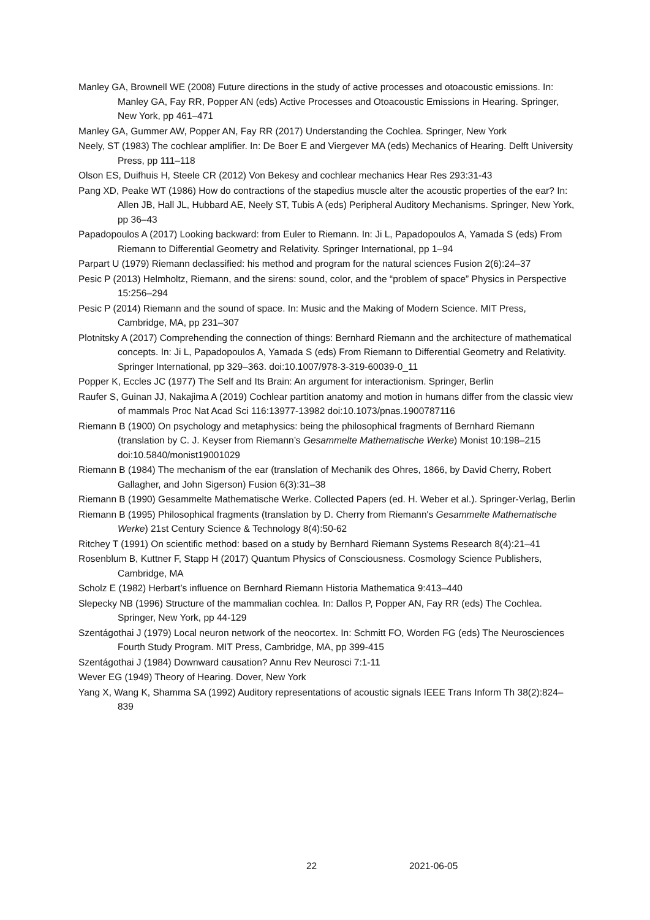Manley GA, Brownell WE (2008) Future directions in the study of active processes and otoacoustic emissions. In: Manley GA, Fay RR, Popper AN (eds) Active Processes and Otoacoustic Emissions in Hearing. Springer, New York, pp 461–471
Manley GA, Gummer AW, Popper AN, Fay RR (2017) Understanding the Cochlea. Springer, New York
Neely, ST (1983) The cochlear amplifier. In: De Boer E and Viergever MA (eds) Mechanics of Hearing. Delft University Press, pp 111–118
Olson ES, Duifhuis H, Steele CR (2012) Von Bekesy and cochlear mechanics Hear Res 293:31-43
Pang XD, Peake WT (1986) How do contractions of the stapedius muscle alter the acoustic properties of the ear? In: Allen JB, Hall JL, Hubbard AE, Neely ST, Tubis A (eds) Peripheral Auditory Mechanisms. Springer, New York, pp 36–43
Papadopoulos A (2017) Looking backward: from Euler to Riemann. In: Ji L, Papadopoulos A, Yamada S (eds) From Riemann to Differential Geometry and Relativity. Springer International, pp 1–94
Parpart U (1979) Riemann declassified: his method and program for the natural sciences Fusion 2(6):24–37
Pesic P (2013) Helmholtz, Riemann, and the sirens: sound, color, and the “problem of space” Physics in Perspective 15:256–294
Pesic P (2014) Riemann and the sound of space. In: Music and the Making of Modern Science. MIT Press, Cambridge, MA, pp 231–307
Plotnitsky A (2017) Comprehending the connection of things: Bernhard Riemann and the architecture of mathematical concepts. In: Ji L, Papadopoulos A, Yamada S (eds) From Riemann to Differential Geometry and Relativity. Springer International, pp 329–363. doi:10.1007/978-3-319-60039-0_11
Popper K, Eccles JC (1977) The Self and Its Brain: An argument for interactionism. Springer, Berlin
Raufer S, Guinan JJ, Nakajima A (2019) Cochlear partition anatomy and motion in humans differ from the classic view of mammals Proc Nat Acad Sci 116:13977-13982 doi:10.1073/pnas.1900787116
Riemann B (1900) On psychology and metaphysics: being the philosophical fragments of Bernhard Riemann (translation by C. J. Keyser from Riemann’s Gesammelte Mathematische Werke) Monist 10:198–215 doi:10.5840/monist19001029
Riemann B (1984) The mechanism of the ear (translation of Mechanik des Ohres, 1866, by David Cherry, Robert Gallagher, and John Sigerson) Fusion 6(3):31–38
Riemann B (1990) Gesammelte Mathematische Werke. Collected Papers (ed. H. Weber et al.). Springer-Verlag, Berlin
Riemann B (1995) Philosophical fragments (translation by D. Cherry from Riemann's Gesammelte Mathematische Werke) 21st Century Science & Technology 8(4):50-62
Ritchey T (1991) On scientific method: based on a study by Bernhard Riemann Systems Research 8(4):21–41
Rosenblum B, Kuttner F, Stapp H (2017) Quantum Physics of Consciousness. Cosmology Science Publishers, Cambridge, MA
Scholz E (1982) Herbart’s influence on Bernhard Riemann Historia Mathematica 9:413–440
Slepecky NB (1996) Structure of the mammalian cochlea. In: Dallos P, Popper AN, Fay RR (eds) The Cochlea. Springer, New York, pp 44-129
Szentágothai J (1979) Local neuron network of the neocortex. In: Schmitt FO, Worden FG (eds) The Neurosciences Fourth Study Program. MIT Press, Cambridge, MA, pp 399-415
Szentágothai J (1984) Downward causation? Annu Rev Neurosci 7:1-11
Wever EG (1949) Theory of Hearing. Dover, New York
Yang X, Wang K, Shamma SA (1992) Auditory representations of acoustic signals IEEE Trans Inform Th 38(2):824–839
22 2021-06-05